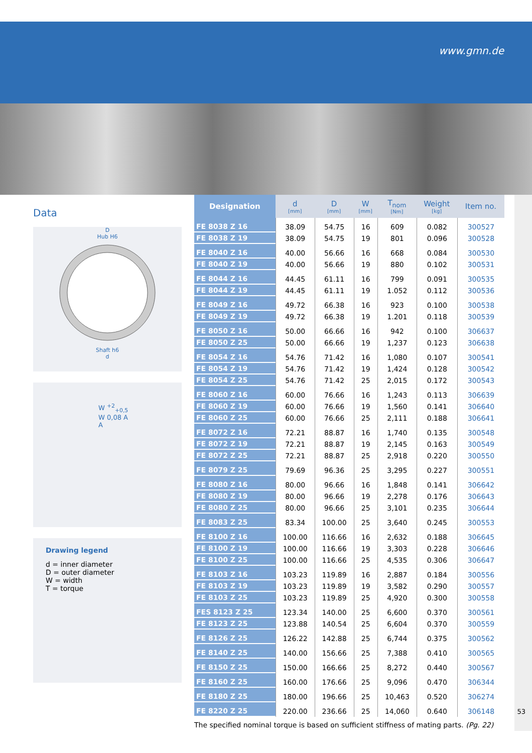www.gmn.de
Data
D
Hub H6
Shaft h6
d
W <sup>+2</sup><sub>+0,5</sub>
W 0,08 A
A
Drawing legend
d = inner diameter
D = outer diameter
W = width
T = torque
| Designation | d [mm] | D [mm] | W [mm] | T<sub>nom</sub> [Nm] | Weight [kg] | Item no. |
| --- | --- | --- | --- | --- | --- | --- |
| FE 8038 Z 16 | 38.09 | 54.75 | 16 | 609 | 0.082 | 300527 |
| FE 8038 Z 19 | 38.09 | 54.75 | 19 | 801 | 0.096 | 300528 |
| FE 8040 Z 16 | 40.00 | 56.66 | 16 | 668 | 0.084 | 300530 |
| FE 8040 Z 19 | 40.00 | 56.66 | 19 | 880 | 0.102 | 300531 |
| FE 8044 Z 16 | 44.45 | 61.11 | 16 | 799 | 0.091 | 300535 |
| FE 8044 Z 19 | 44.45 | 61.11 | 19 | 1.052 | 0.112 | 300536 |
| FE 8049 Z 16 | 49.72 | 66.38 | 16 | 923 | 0.100 | 300538 |
| FE 8049 Z 19 | 49.72 | 66.38 | 19 | 1.201 | 0.118 | 300539 |
| FE 8050 Z 16 | 50.00 | 66.66 | 16 | 942 | 0.100 | 306637 |
| FE 8050 Z 25 | 50.00 | 66.66 | 19 | 1,237 | 0.123 | 306638 |
| FE 8054 Z 16 | 54.76 | 71.42 | 16 | 1,080 | 0.107 | 300541 |
| FE 8054 Z 19 | 54.76 | 71.42 | 19 | 1,424 | 0.128 | 300542 |
| FE 8054 Z 25 | 54.76 | 71.42 | 25 | 2,015 | 0.172 | 300543 |
| FE 8060 Z 16 | 60.00 | 76.66 | 16 | 1,243 | 0.113 | 306639 |
| FE 8060 Z 19 | 60.00 | 76.66 | 19 | 1,560 | 0.141 | 306640 |
| FE 8060 Z 25 | 60.00 | 76.66 | 25 | 2,111 | 0.188 | 306641 |
| FE 8072 Z 16 | 72.21 | 88.87 | 16 | 1,740 | 0.135 | 300548 |
| FE 8072 Z 19 | 72.21 | 88.87 | 19 | 2,145 | 0.163 | 300549 |
| FE 8072 Z 25 | 72.21 | 88.87 | 25 | 2,918 | 0.220 | 300550 |
| FE 8079 Z 25 | 79.69 | 96.36 | 25 | 3,295 | 0.227 | 300551 |
| FE 8080 Z 16 | 80.00 | 96.66 | 16 | 1,848 | 0.141 | 306642 |
| FE 8080 Z 19 | 80.00 | 96.66 | 19 | 2,278 | 0.176 | 306643 |
| FE 8080 Z 25 | 80.00 | 96.66 | 25 | 3,101 | 0.235 | 306644 |
| FE 8083 Z 25 | 83.34 | 100.00 | 25 | 3,640 | 0.245 | 300553 |
| FE 8100 Z 16 | 100.00 | 116.66 | 16 | 2,632 | 0.188 | 306645 |
| FE 8100 Z 19 | 100.00 | 116.66 | 19 | 3,303 | 0.228 | 306646 |
| FE 8100 Z 25 | 100.00 | 116.66 | 25 | 4,535 | 0.306 | 306647 |
| FE 8103 Z 16 | 103.23 | 119.89 | 16 | 2,887 | 0.184 | 300556 |
| FE 8103 Z 19 | 103.23 | 119.89 | 19 | 3,582 | 0.290 | 300557 |
| FE 8103 Z 25 | 103.23 | 119.89 | 25 | 4,920 | 0.300 | 300558 |
| FES 8123 Z 25 | 123.34 | 140.00 | 25 | 6,600 | 0.370 | 300561 |
| FE 8123 Z 25 | 123.88 | 140.54 | 25 | 6,604 | 0.370 | 300559 |
| FE 8126 Z 25 | 126.22 | 142.88 | 25 | 6,744 | 0.375 | 300562 |
| FE 8140 Z 25 | 140.00 | 156.66 | 25 | 7,388 | 0.410 | 300565 |
| FE 8150 Z 25 | 150.00 | 166.66 | 25 | 8,272 | 0.440 | 300567 |
| FE 8160 Z 25 | 160.00 | 176.66 | 25 | 9,096 | 0.470 | 306344 |
| FE 8180 Z 25 | 180.00 | 196.66 | 25 | 10,463 | 0.520 | 306274 |
| FE 8220 Z 25 | 220.00 | 236.66 | 25 | 14,060 | 0.640 | 306148 |
The specified nominal torque is based on sufficient stiffness of mating parts. (Pg. 22)
53